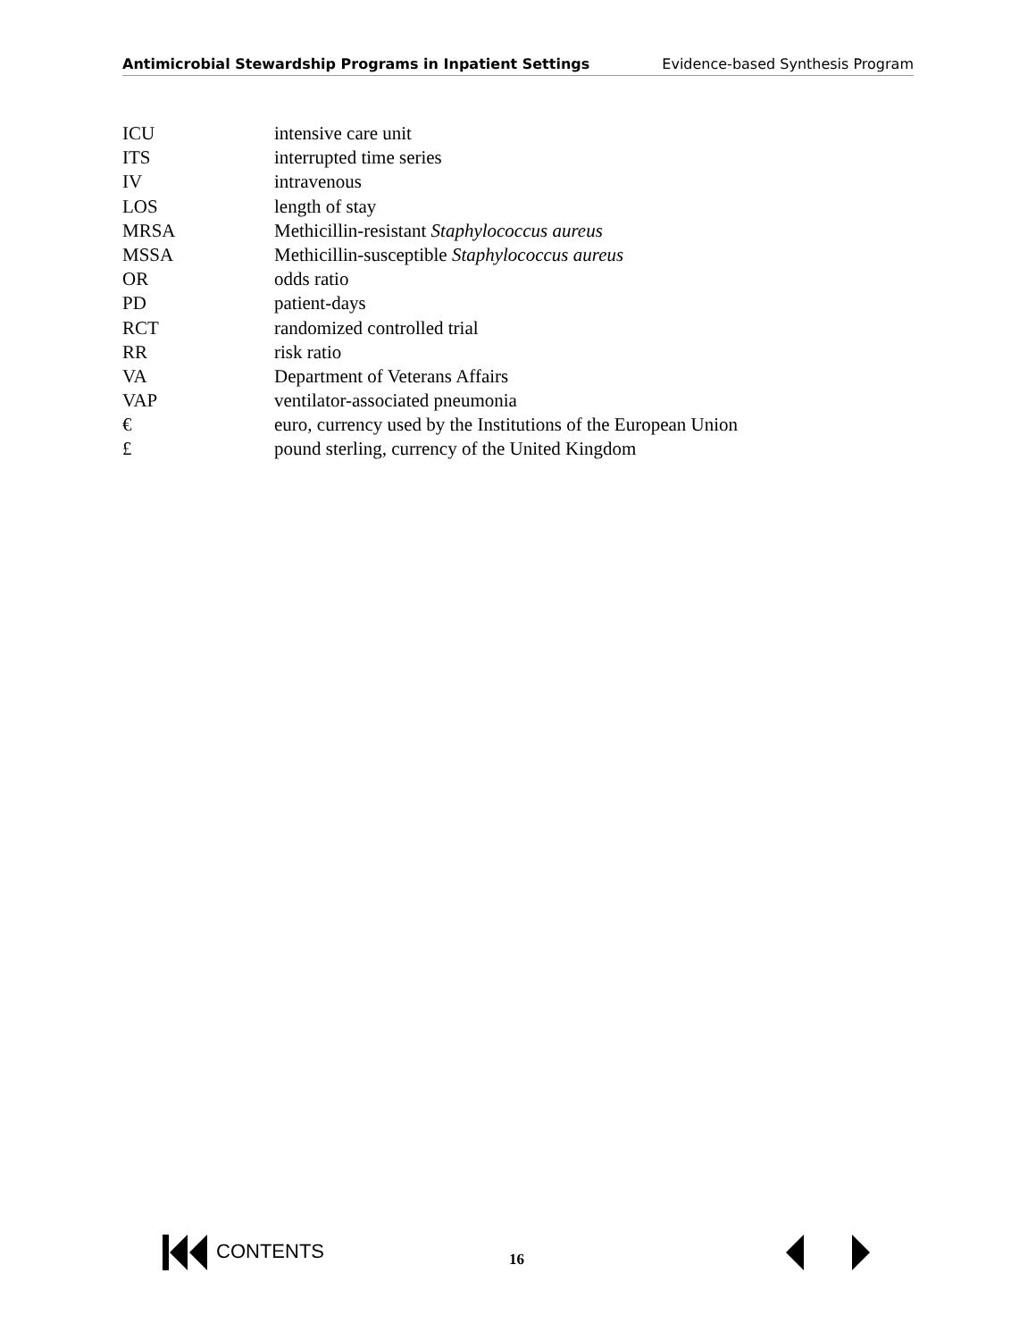Antimicrobial Stewardship Programs in Inpatient Settings Evidence-based Synthesis Program
| ICU | intensive care unit |
| ITS | interrupted time series |
| IV | intravenous |
| LOS | length of stay |
| MRSA | Methicillin-resistant Staphylococcus aureus |
| MSSA | Methicillin-susceptible Staphylococcus aureus |
| OR | odds ratio |
| PD | patient-days |
| RCT | randomized controlled trial |
| RR | risk ratio |
| VA | Department of Veterans Affairs |
| VAP | ventilator-associated pneumonia |
| € | euro, currency used by the Institutions of the European Union |
| £ | pound sterling, currency of the United Kingdom |
CONTENTS 16